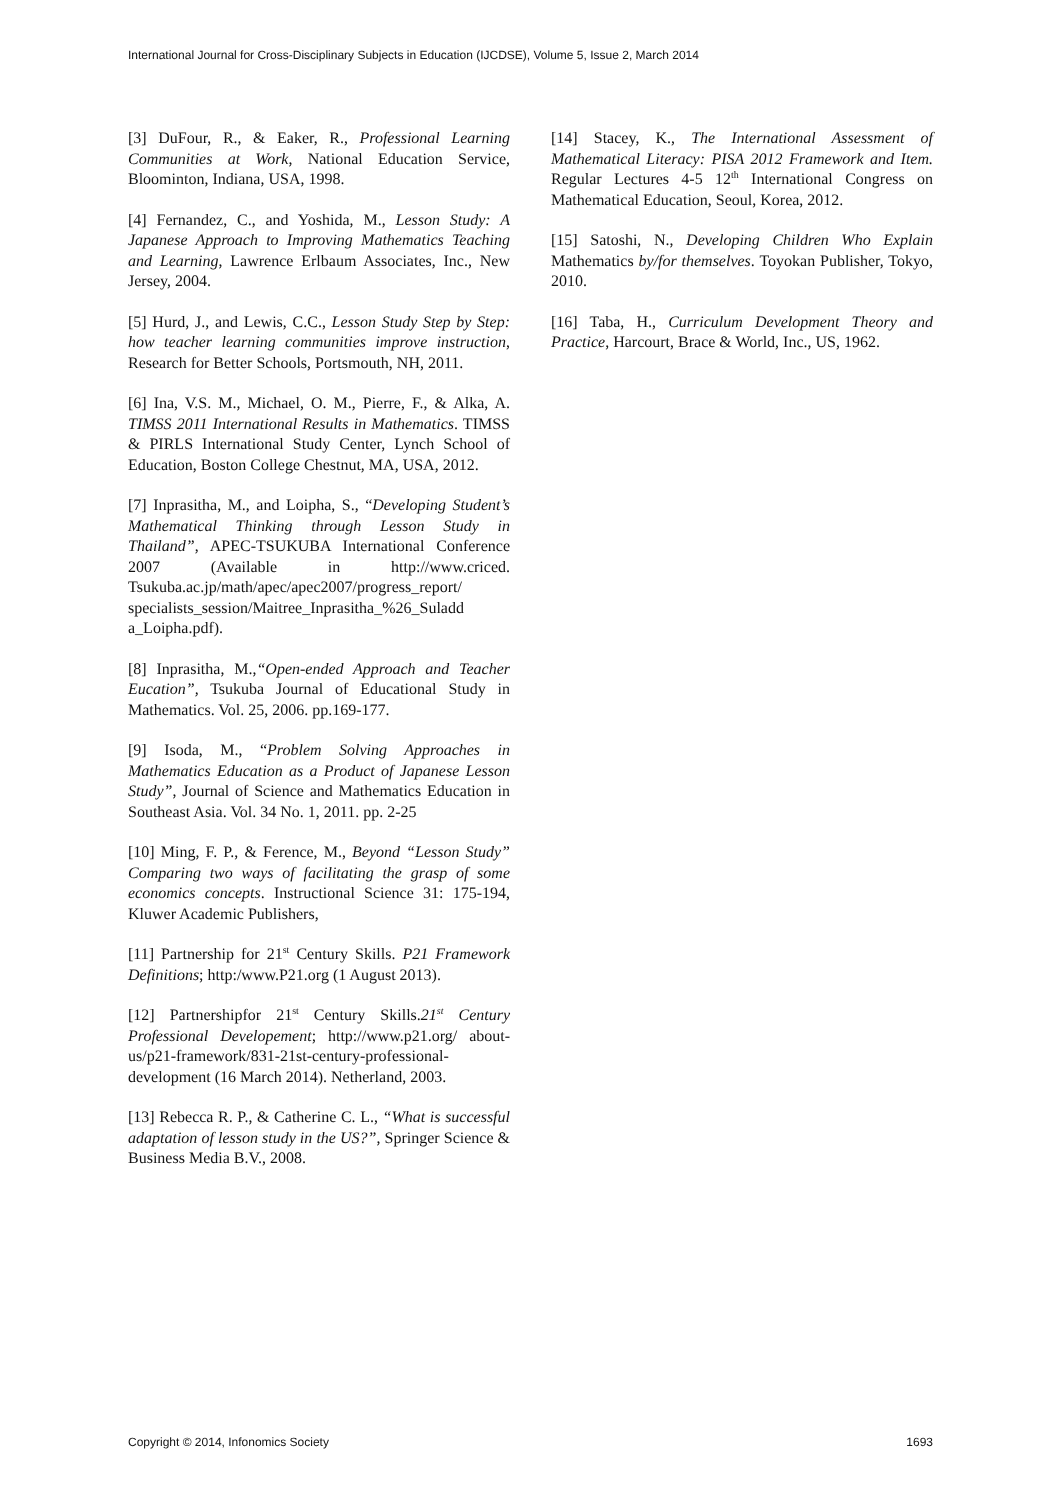International Journal for Cross-Disciplinary Subjects in Education (IJCDSE), Volume 5, Issue 2, March 2014
[3] DuFour, R., & Eaker, R., Professional Learning Communities at Work, National Education Service, Bloominton, Indiana, USA, 1998.
[4] Fernandez, C., and Yoshida, M., Lesson Study: A Japanese Approach to Improving Mathematics Teaching and Learning, Lawrence Erlbaum Associates, Inc., New Jersey, 2004.
[5] Hurd, J., and Lewis, C.C., Lesson Study Step by Step: how teacher learning communities improve instruction, Research for Better Schools, Portsmouth, NH, 2011.
[6] Ina, V.S. M., Michael, O. M., Pierre, F., & Alka, A. TIMSS 2011 International Results in Mathematics. TIMSS & PIRLS International Study Center, Lynch School of Education, Boston College Chestnut, MA, USA, 2012.
[7] Inprasitha, M., and Loipha, S., “Developing Student’s Mathematical Thinking through Lesson Study in Thailand”, APEC-TSUKUBA International Conference 2007 (Available in http://www.criced. Tsukuba.ac.jp/math/apec/apec2007/progress_report/ specialists_session/Maitree_Inprasitha_%26_Suladd a_Loipha.pdf).
[8] Inprasitha, M.,“Open-ended Approach and Teacher Eucation”, Tsukuba Journal of Educational Study in Mathematics. Vol. 25, 2006. pp.169-177.
[9] Isoda, M., “Problem Solving Approaches in Mathematics Education as a Product of Japanese Lesson Study”, Journal of Science and Mathematics Education in Southeast Asia. Vol. 34 No. 1, 2011. pp. 2-25
[10] Ming, F. P., & Ference, M., Beyond “Lesson Study” Comparing two ways of facilitating the grasp of some economics concepts. Instructional Science 31: 175-194, Kluwer Academic Publishers,
[11] Partnership for 21<sup>st</sup> Century Skills. P21 Framework Definitions; http:/www.P21.org (1 August 2013).
[12] Partnershipfor 21<sup>st</sup> Century Skills.21<sup>st</sup> Century Professional Developement; http://www.p21.org/ about-us/p21-framework/831-21st-century-professional-development (16 March 2014). Netherland, 2003.
[13] Rebecca R. P., & Catherine C. L., “What is successful adaptation of lesson study in the US?”, Springer Science & Business Media B.V., 2008.
[14] Stacey, K., The International Assessment of Mathematical Literacy: PISA 2012 Framework and Item. Regular Lectures 4-5 12<sup>th</sup> International Congress on Mathematical Education, Seoul, Korea, 2012.
[15] Satoshi, N., Developing Children Who Explain Mathematics by/for themselves. Toyokan Publisher, Tokyo, 2010.
[16] Taba, H., Curriculum Development Theory and Practice, Harcourt, Brace & World, Inc., US, 1962.
Copyright © 2014, Infonomics Society 1693